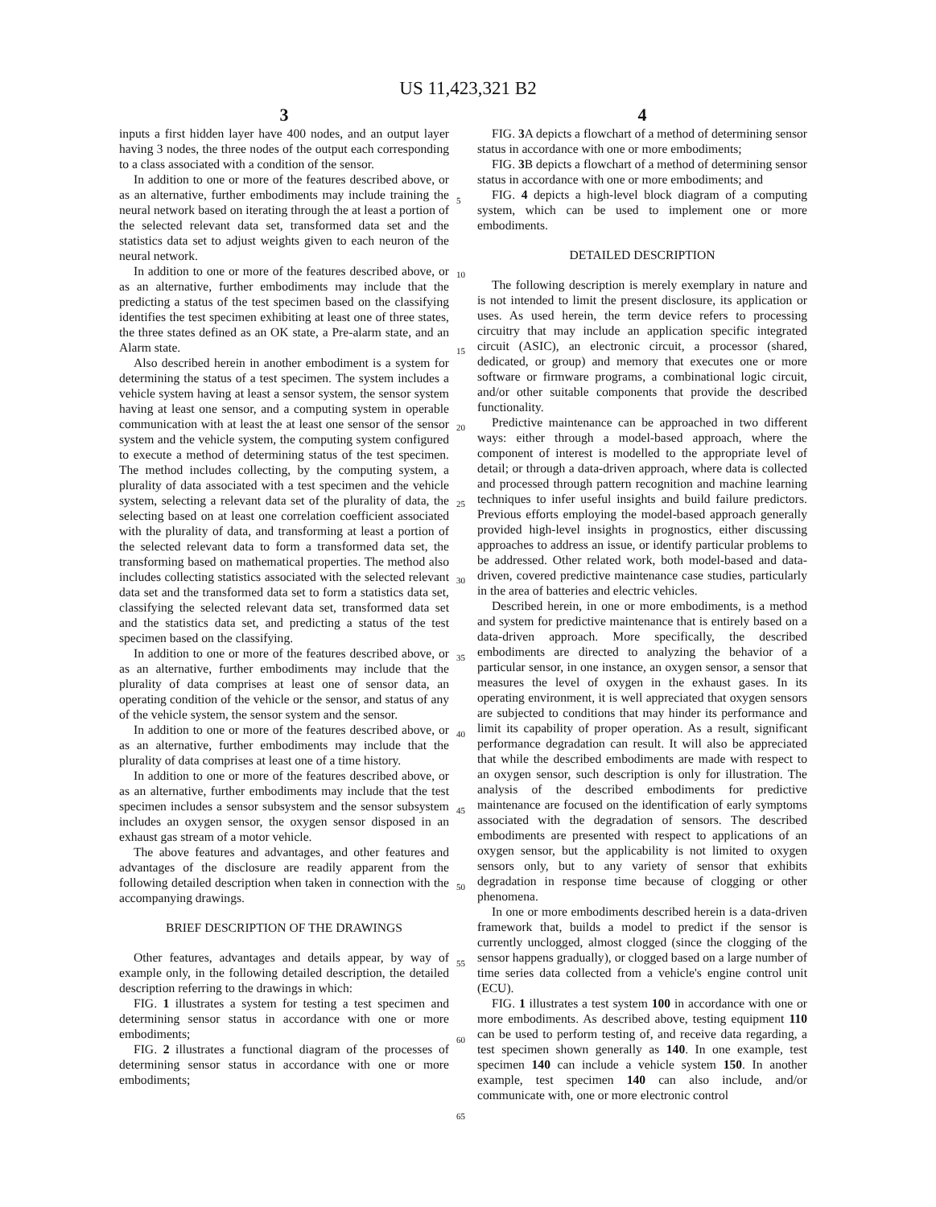US 11,423,321 B2
3
inputs a first hidden layer have 400 nodes, and an output layer having 3 nodes, the three nodes of the output each corresponding to a class associated with a condition of the sensor.
In addition to one or more of the features described above, or as an alternative, further embodiments may include training the neural network based on iterating through the at least a portion of the selected relevant data set, transformed data set and the statistics data set to adjust weights given to each neuron of the neural network.
In addition to one or more of the features described above, or as an alternative, further embodiments may include that the predicting a status of the test specimen based on the classifying identifies the test specimen exhibiting at least one of three states, the three states defined as an OK state, a Pre-alarm state, and an Alarm state.
Also described herein in another embodiment is a system for determining the status of a test specimen. The system includes a vehicle system having at least a sensor system, the sensor system having at least one sensor, and a computing system in operable communication with at least the at least one sensor of the sensor system and the vehicle system, the computing system configured to execute a method of determining status of the test specimen. The method includes collecting, by the computing system, a plurality of data associated with a test specimen and the vehicle system, selecting a relevant data set of the plurality of data, the selecting based on at least one correlation coefficient associated with the plurality of data, and transforming at least a portion of the selected relevant data to form a transformed data set, the transforming based on mathematical properties. The method also includes collecting statistics associated with the selected relevant data set and the transformed data set to form a statistics data set, classifying the selected relevant data set, transformed data set and the statistics data set, and predicting a status of the test specimen based on the classifying.
In addition to one or more of the features described above, or as an alternative, further embodiments may include that the plurality of data comprises at least one of sensor data, an operating condition of the vehicle or the sensor, and status of any of the vehicle system, the sensor system and the sensor.
In addition to one or more of the features described above, or as an alternative, further embodiments may include that the plurality of data comprises at least one of a time history.
In addition to one or more of the features described above, or as an alternative, further embodiments may include that the test specimen includes a sensor subsystem and the sensor subsystem includes an oxygen sensor, the oxygen sensor disposed in an exhaust gas stream of a motor vehicle.
The above features and advantages, and other features and advantages of the disclosure are readily apparent from the following detailed description when taken in connection with the accompanying drawings.
BRIEF DESCRIPTION OF THE DRAWINGS
Other features, advantages and details appear, by way of example only, in the following detailed description, the detailed description referring to the drawings in which:
FIG. 1 illustrates a system for testing a test specimen and determining sensor status in accordance with one or more embodiments;
FIG. 2 illustrates a functional diagram of the processes of determining sensor status in accordance with one or more embodiments;
4
FIG. 3 A depicts a flowchart of a method of determining sensor status in accordance with one or more embodiments;
FIG. 3 B depicts a flowchart of a method of determining sensor status in accordance with one or more embodiments; and
FIG. 4 depicts a high-level block diagram of a computing system, which can be used to implement one or more embodiments.
DETAILED DESCRIPTION
The following description is merely exemplary in nature and is not intended to limit the present disclosure, its application or uses. As used herein, the term device refers to processing circuitry that may include an application specific integrated circuit (ASIC), an electronic circuit, a processor (shared, dedicated, or group) and memory that executes one or more software or firmware programs, a combinational logic circuit, and/or other suitable components that provide the described functionality.
Predictive maintenance can be approached in two different ways: either through a model-based approach, where the component of interest is modelled to the appropriate level of detail; or through a data-driven approach, where data is collected and processed through pattern recognition and machine learning techniques to infer useful insights and build failure predictors. Previous efforts employing the model-based approach generally provided high-level insights in prognostics, either discussing approaches to address an issue, or identify particular problems to be addressed. Other related work, both model-based and data-driven, covered predictive maintenance case studies, particularly in the area of batteries and electric vehicles.
Described herein, in one or more embodiments, is a method and system for predictive maintenance that is entirely based on a data-driven approach. More specifically, the described embodiments are directed to analyzing the behavior of a particular sensor, in one instance, an oxygen sensor, a sensor that measures the level of oxygen in the exhaust gases. In its operating environment, it is well appreciated that oxygen sensors are subjected to conditions that may hinder its performance and limit its capability of proper operation. As a result, significant performance degradation can result. It will also be appreciated that while the described embodiments are made with respect to an oxygen sensor, such description is only for illustration. The analysis of the described embodiments for predictive maintenance are focused on the identification of early symptoms associated with the degradation of sensors. The described embodiments are presented with respect to applications of an oxygen sensor, but the applicability is not limited to oxygen sensors only, but to any variety of sensor that exhibits degradation in response time because of clogging or other phenomena.
In one or more embodiments described herein is a data-driven framework that, builds a model to predict if the sensor is currently unclogged, almost clogged (since the clogging of the sensor happens gradually), or clogged based on a large number of time series data collected from a vehicle's engine control unit (ECU).
FIG. 1 illustrates a test system 100 in accordance with one or more embodiments. As described above, testing equipment 110 can be used to perform testing of, and receive data regarding, a test specimen shown generally as 140. In one example, test specimen 140 can include a vehicle system 150. In another example, test specimen 140 can also include, and/or communicate with, one or more electronic control
5
10
15
20
25
30
35
40
45
50
55
60
65